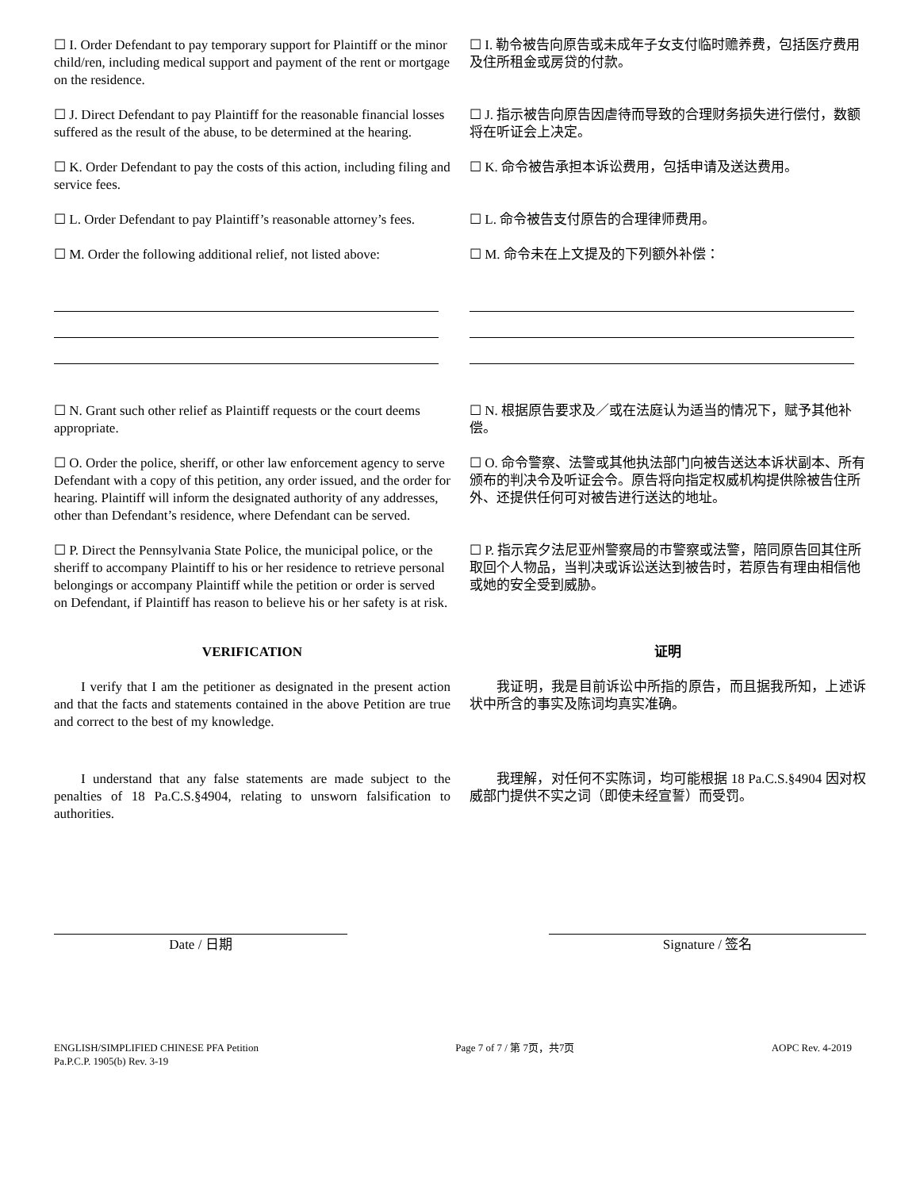☐ I. Order Defendant to pay temporary support for Plaintiff or the minor child/ren, including medical support and payment of the rent or mortgage on the residence.
☐ I. 勒令被告向原告或未成年子女支付临时赡养费，包括医疗费用及住所租金或房贷的付款。
☐ J. Direct Defendant to pay Plaintiff for the reasonable financial losses suffered as the result of the abuse, to be determined at the hearing.
☐ J. 指示被告向原告因虐待而导致的合理财务损失进行偿付，数额将在听证会上决定。
☐ K. Order Defendant to pay the costs of this action, including filing and service fees.
☐ K. 命令被告承担本诉讼费用，包括申请及送达费用。
☐ L. Order Defendant to pay Plaintiff’s reasonable attorney’s fees.
☐ L. 命令被告支付原告的合理律师费用。
☐ M. Order the following additional relief, not listed above:
☐ M. 命令未在上文提及的下列额外补偿：
☐ N. Grant such other relief as Plaintiff requests or the court deems appropriate.
☐ N. 根据原告要求及／或在法庭认为适当的情况下，赋予其他补偿。
☐ O. Order the police, sheriff, or other law enforcement agency to serve Defendant with a copy of this petition, any order issued, and the order for hearing. Plaintiff will inform the designated authority of any addresses, other than Defendant’s residence, where Defendant can be served.
☐ O. 命令警察、法警或其他执法部门向被告送达本诉状副本、所有颁布的判决令及听证会令。原告将向指定权威机构提供除被告住所外、还提供任何可对被告进行送达的地址。
☐ P. Direct the Pennsylvania State Police, the municipal police, or the sheriff to accompany Plaintiff to his or her residence to retrieve personal belongings or accompany Plaintiff while the petition or order is served on Defendant, if Plaintiff has reason to believe his or her safety is at risk.
☐ P. 指示宾夕法尼亚州警察局的市警察或法警，陪同原告回其住所取回个人物品，当判决或诉讼送达到被告时，若原告有理由相信他或她的安全受到威胁。
VERIFICATION 证明
I verify that I am the petitioner as designated in the present action and that the facts and statements contained in the above Petition are true and correct to the best of my knowledge.
我证明，我是目前诉讼中所指的原告，而且据我所知，上述诉状中所含的事实及陈词均真实准确。
I understand that any false statements are made subject to the penalties of 18 Pa.C.S.§4904, relating to unsworn falsification to authorities.
我理解，对任何不实陈词，均可能根据 18 Pa.C.S.§4904 因对权威部门提供不实之词（即使未经宣誓）而受罚。
Date / 日期 Signature / 签名
ENGLISH/SIMPLIFIED CHINESE PFA Petition
Pa.P.C.P. 1905(b) Rev. 3-19
Page 7 of 7 / 第 7页，共7页 AOPC Rev. 4-2019